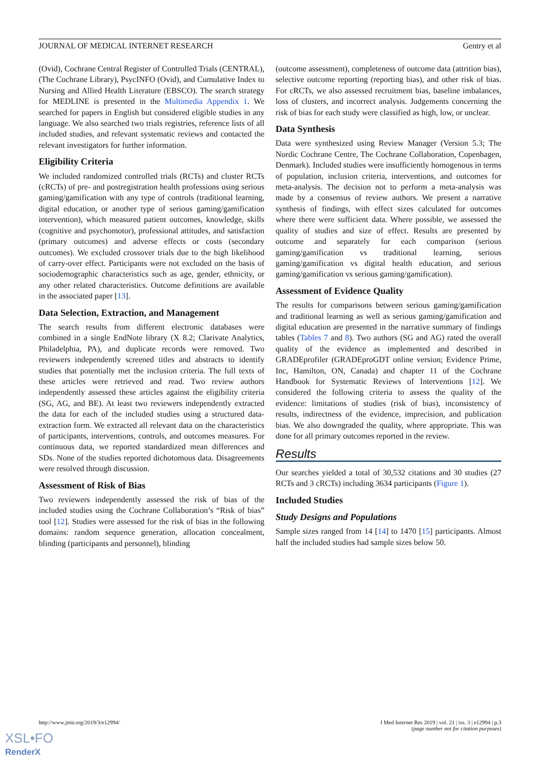JOURNAL OF MEDICAL INTERNET RESEARCH Gentry et al
(Ovid), Cochrane Central Register of Controlled Trials (CENTRAL), (The Cochrane Library), PsycINFO (Ovid), and Cumulative Index to Nursing and Allied Health Literature (EBSCO). The search strategy for MEDLINE is presented in the Multimedia Appendix 1. We searched for papers in English but considered eligible studies in any language. We also searched two trials registries, reference lists of all included studies, and relevant systematic reviews and contacted the relevant investigators for further information.
Eligibility Criteria
We included randomized controlled trials (RCTs) and cluster RCTs (cRCTs) of pre- and postregistration health professions using serious gaming/gamification with any type of controls (traditional learning, digital education, or another type of serious gaming/gamification intervention), which measured patient outcomes, knowledge, skills (cognitive and psychomotor), professional attitudes, and satisfaction (primary outcomes) and adverse effects or costs (secondary outcomes). We excluded crossover trials due to the high likelihood of carry-over effect. Participants were not excluded on the basis of sociodemographic characteristics such as age, gender, ethnicity, or any other related characteristics. Outcome definitions are available in the associated paper [13].
Data Selection, Extraction, and Management
The search results from different electronic databases were combined in a single EndNote library (X 8.2; Clarivate Analytics, Philadelphia, PA), and duplicate records were removed. Two reviewers independently screened titles and abstracts to identify studies that potentially met the inclusion criteria. The full texts of these articles were retrieved and read. Two review authors independently assessed these articles against the eligibility criteria (SG, AG, and BE). At least two reviewers independently extracted the data for each of the included studies using a structured data-extraction form. We extracted all relevant data on the characteristics of participants, interventions, controls, and outcomes measures. For continuous data, we reported standardized mean differences and SDs. None of the studies reported dichotomous data. Disagreements were resolved through discussion.
Assessment of Risk of Bias
Two reviewers independently assessed the risk of bias of the included studies using the Cochrane Collaboration’s “Risk of bias” tool [12]. Studies were assessed for the risk of bias in the following domains: random sequence generation, allocation concealment, blinding (participants and personnel), blinding
(outcome assessment), completeness of outcome data (attrition bias), selective outcome reporting (reporting bias), and other risk of bias. For cRCTs, we also assessed recruitment bias, baseline imbalances, loss of clusters, and incorrect analysis. Judgements concerning the risk of bias for each study were classified as high, low, or unclear.
Data Synthesis
Data were synthesized using Review Manager (Version 5.3; The Nordic Cochrane Centre, The Cochrane Collaboration, Copenhagen, Denmark). Included studies were insufficiently homogenous in terms of population, inclusion criteria, interventions, and outcomes for meta-analysis. The decision not to perform a meta-analysis was made by a consensus of review authors. We present a narrative synthesis of findings, with effect sizes calculated for outcomes where there were sufficient data. Where possible, we assessed the quality of studies and size of effect. Results are presented by outcome and separately for each comparison (serious gaming/gamification vs traditional learning, serious gaming/gamification vs digital health education, and serious gaming/gamification vs serious gaming/gamification).
Assessment of Evidence Quality
The results for comparisons between serious gaming/gamification and traditional learning as well as serious gaming/gamification and digital education are presented in the narrative summary of findings tables (Tables 7 and 8). Two authors (SG and AG) rated the overall quality of the evidence as implemented and described in GRADEprofiler (GRADEproGDT online version; Evidence Prime, Inc, Hamilton, ON, Canada) and chapter 11 of the Cochrane Handbook for Systematic Reviews of Interventions [12]. We considered the following criteria to assess the quality of the evidence: limitations of studies (risk of bias), inconsistency of results, indirectness of the evidence, imprecision, and publication bias. We also downgraded the quality, where appropriate. This was done for all primary outcomes reported in the review.
Results
Our searches yielded a total of 30,532 citations and 30 studies (27 RCTs and 3 cRCTs) including 3634 participants (Figure 1).
Included Studies
Study Designs and Populations
Sample sizes ranged from 14 [14] to 1470 [15] participants. Almost half the included studies had sample sizes below 50.
http://www.jmir.org/2019/3/e12994/ J Med Internet Res 2019 | vol. 21 | iss. 3 | e12994 | p.3
(page number not for citation purposes)
XSL•FO
RenderX